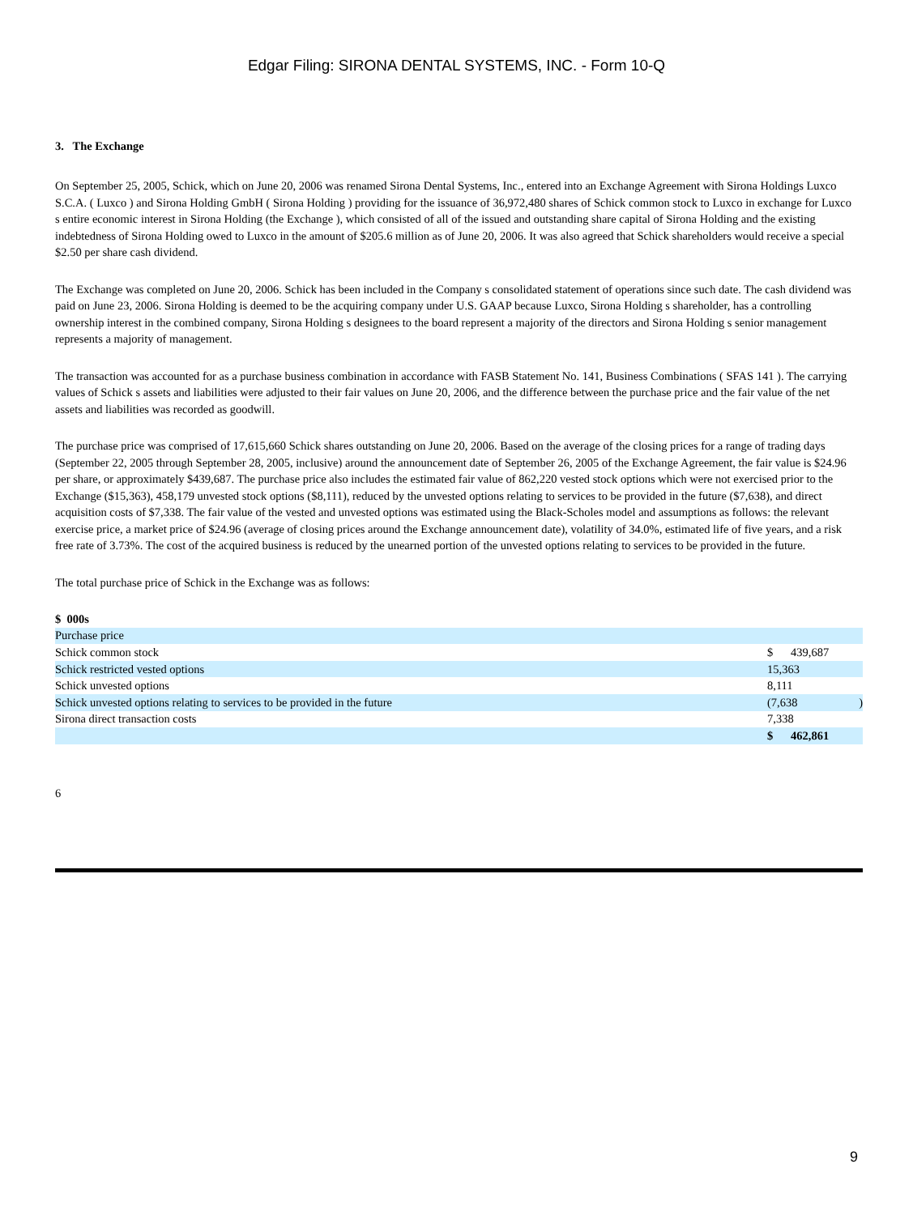Edgar Filing: SIRONA DENTAL SYSTEMS, INC. - Form 10-Q
3. The Exchange
On September 25, 2005, Schick, which on June 20, 2006 was renamed Sirona Dental Systems, Inc., entered into an Exchange Agreement with Sirona Holdings Luxco S.C.A. ( Luxco ) and Sirona Holding GmbH ( Sirona Holding ) providing for the issuance of 36,972,480 shares of Schick common stock to Luxco in exchange for Luxco s entire economic interest in Sirona Holding (the Exchange ), which consisted of all of the issued and outstanding share capital of Sirona Holding and the existing indebtedness of Sirona Holding owed to Luxco in the amount of $205.6 million as of June 20, 2006. It was also agreed that Schick shareholders would receive a special $2.50 per share cash dividend.
The Exchange was completed on June 20, 2006. Schick has been included in the Company s consolidated statement of operations since such date. The cash dividend was paid on June 23, 2006. Sirona Holding is deemed to be the acquiring company under U.S. GAAP because Luxco, Sirona Holding s shareholder, has a controlling ownership interest in the combined company, Sirona Holding s designees to the board represent a majority of the directors and Sirona Holding s senior management represents a majority of management.
The transaction was accounted for as a purchase business combination in accordance with FASB Statement No. 141, Business Combinations ( SFAS 141 ). The carrying values of Schick s assets and liabilities were adjusted to their fair values on June 20, 2006, and the difference between the purchase price and the fair value of the net assets and liabilities was recorded as goodwill.
The purchase price was comprised of 17,615,660 Schick shares outstanding on June 20, 2006. Based on the average of the closing prices for a range of trading days (September 22, 2005 through September 28, 2005, inclusive) around the announcement date of September 26, 2005 of the Exchange Agreement, the fair value is $24.96 per share, or approximately $439,687. The purchase price also includes the estimated fair value of 862,220 vested stock options which were not exercised prior to the Exchange ($15,363), 458,179 unvested stock options ($8,111), reduced by the unvested options relating to services to be provided in the future ($7,638), and direct acquisition costs of $7,338. The fair value of the vested and unvested options was estimated using the Black-Scholes model and assumptions as follows: the relevant exercise price, a market price of $24.96 (average of closing prices around the Exchange announcement date), volatility of 34.0%, estimated life of five years, and a risk free rate of 3.73%. The cost of the acquired business is reduced by the unearned portion of the unvested options relating to services to be provided in the future.
The total purchase price of Schick in the Exchange was as follows:
| $ 000s | | |
| Purchase price | | |
| Schick common stock | $ 439,687 | |
| Schick restricted vested options | 15,363 | |
| Schick unvested options | 8,111 | |
| Schick unvested options relating to services to be provided in the future | (7,638 | ) |
| Sirona direct transaction costs | 7,338 | |
| | $ 462,861 | |
6
9